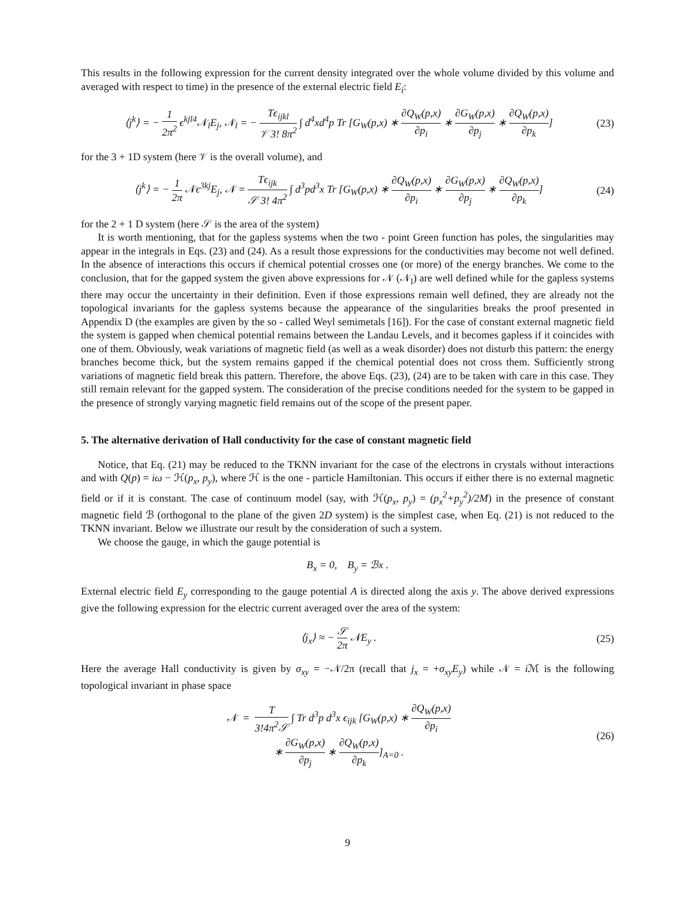This results in the following expression for the current density integrated over the whole volume divided by this volume and averaged with respect to time) in the presence of the external electric field E<sub>i</sub>:
⟨j<sup>k</sup>⟩ = − 1 2π<sup>2</sup> ϵ<sup>kjl4</sup>𝒩<sub>l</sub>E<sub>j</sub>, 𝒩<sub>l</sub> = − Tϵ<sub>ijkl</sub> 𝒱 3! 8π<sup>2</sup> ∫ d<sup>4</sup>xd<sup>4</sup>p Tr [G<sub>W</sub>(p,x) ∗ ∂Q<sub>W</sub>(p,x) ∂p<sub>i</sub> ∗ ∂G<sub>W</sub>(p,x) ∂p<sub>j</sub> ∗ ∂Q<sub>W</sub>(p,x) ∂p<sub>k</sub>]
(23)
for the 3 + 1D system (here 𝒱 is the overall volume), and
⟨j<sup>k</sup>⟩ = − 1 2π 𝒩ϵ<sup>3kj</sup>E<sub>j</sub>, 𝒩 = Tϵ<sub>ijk</sub> 𝒮 3! 4π<sup>2</sup> ∫ d<sup>3</sup>pd<sup>3</sup>x Tr [G<sub>W</sub>(p,x) ∗ ∂Q<sub>W</sub>(p,x) ∂p<sub>i</sub> ∗ ∂G<sub>W</sub>(p,x) ∂p<sub>j</sub> ∗ ∂Q<sub>W</sub>(p,x) ∂p<sub>k</sub>]
(24)
for the 2 + 1 D system (here 𝒮 is the area of the system)
It is worth mentioning, that for the gapless systems when the two - point Green function has poles, the singularities may appear in the integrals in Eqs. (23) and (24). As a result those expressions for the conductivities may become not well defined. In the absence of interactions this occurs if chemical potential crosses one (or more) of the energy branches. We come to the conclusion, that for the gapped system the given above expressions for 𝒩 (𝒩<sub>l</sub>) are well defined while for the gapless systems there may occur the uncertainty in their definition. Even if those expressions remain well defined, they are already not the topological invariants for the gapless systems because the appearance of the singularities breaks the proof presented in Appendix D (the examples are given by the so - called Weyl semimetals [16]). For the case of constant external magnetic field the system is gapped when chemical potential remains between the Landau Levels, and it becomes gapless if it coincides with one of them. Obviously, weak variations of magnetic field (as well as a weak disorder) does not disturb this pattern: the energy branches become thick, but the system remains gapped if the chemical potential does not cross them. Sufficiently strong variations of magnetic field break this pattern. Therefore, the above Eqs. (23), (24) are to be taken with care in this case. They still remain relevant for the gapped system. The consideration of the precise conditions needed for the system to be gapped in the presence of strongly varying magnetic field remains out of the scope of the present paper.
5. The alternative derivation of Hall conductivity for the case of constant magnetic field
Notice, that Eq. (21) may be reduced to the TKNN invariant for the case of the electrons in crystals without interactions and with Q(p) = iω − ℋ(p<sub>x</sub>, p<sub>y</sub>), where ℋ is the one - particle Hamiltonian. This occurs if either there is no external magnetic field or if it is constant. The case of continuum model (say, with ℋ(p<sub>x</sub>, p<sub>y</sub>) = (p<sub>x</sub><sup>2</sup>+p<sub>y</sub><sup>2</sup>)/2M) in the presence of constant magnetic field ℬ (orthogonal to the plane of the given 2D system) is the simplest case, when Eq. (21) is not reduced to the TKNN invariant. Below we illustrate our result by the consideration of such a system.
We choose the gauge, in which the gauge potential is
B<sub>x</sub> = 0, B<sub>y</sub> = ℬx .
External electric field E<sub>y</sub> corresponding to the gauge potential A is directed along the axis y. The above derived expressions give the following expression for the electric current averaged over the area of the system:
⟨j<sub>x</sub>⟩ ≈ − 𝒮 2π 𝒩E<sub>y</sub> . (25)
Here the average Hall conductivity is given by σ<sub>xy</sub> = −𝒩/2π (recall that j<sub>x</sub> = +σ<sub>xy</sub>E<sub>y</sub>) while 𝒩 = i ℳ is the following topological invariant in phase space
𝒩 = T 3!4π<sup>2</sup>𝒮 ∫ Tr d<sup>3</sup>p d<sup>3</sup>x ϵ<sub>ijk</sub> [G<sub>W</sub>(p,x) ∗ ∂Q<sub>W</sub>(p,x) ∂p<sub>i</sub>
∗ ∂G<sub>W</sub>(p,x) ∂p<sub>j</sub> ∗ ∂Q<sub>W</sub>(p,x) ∂p<sub>k</sub>]<sub>A=0</sub> .
(26)
9